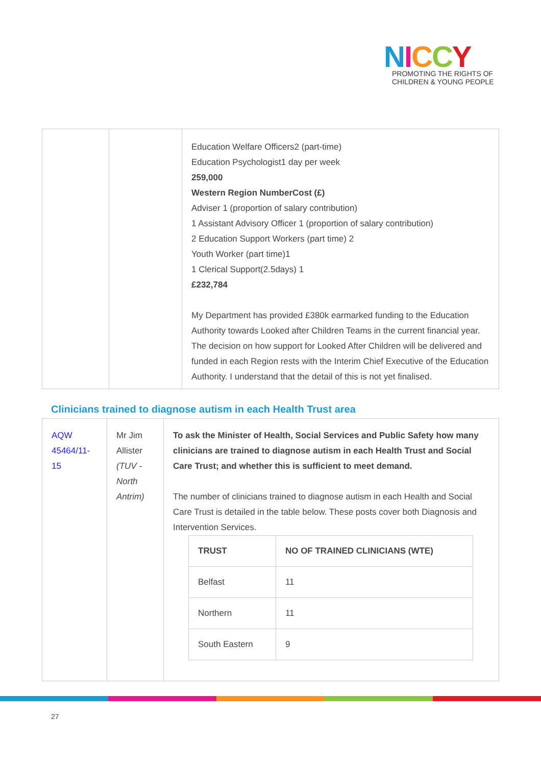NICCY
PROMOTING THE RIGHTS OF
CHILDREN & YOUNG PEOPLE
| | | Education Welfare Officers2 (part-time) Education Psychologist1 day per week 259,000 Western Region NumberCost (£) Adviser 1 (proportion of salary contribution) 1 Assistant Advisory Officer 1 (proportion of salary contribution) 2 Education Support Workers (part time) 2 Youth Worker (part time)1 1 Clerical Support(2.5days) 1 £232,784 My Department has provided £380k earmarked funding to the Education Authority towards Looked after Children Teams in the current financial year. The decision on how support for Looked After Children will be delivered and funded in each Region rests with the Interim Chief Executive of the Education Authority. I understand that the detail of this is not yet finalised. |
Clinicians trained to diagnose autism in each Health Trust area
| AQW 45464/11-15 | Mr Jim Allister (TUV - North Antrim) | To ask the Minister of Health, Social Services and Public Safety how many clinicians are trained to diagnose autism in each Health Trust and Social Care Trust; and whether this is sufficient to meet demand. The number of clinicians trained to diagnose autism in each Health and Social Care Trust is detailed in the table below. These posts cover both Diagnosis and Intervention Services. / TRUST / NO OF TRAINED CLINICIANS (WTE) / / --- / --- / / Belfast / 11 / / Northern / 11 / / South Eastern / 9 / |
27